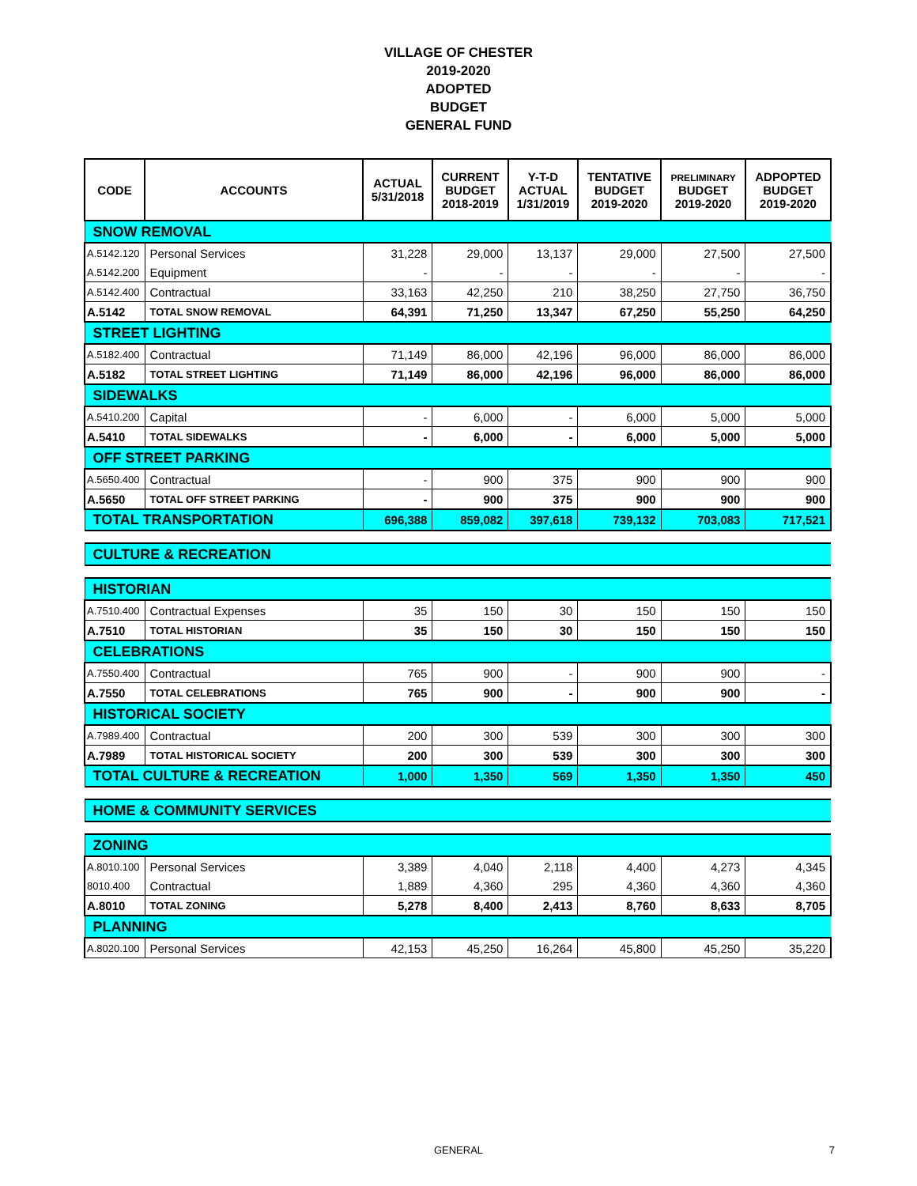VILLAGE OF CHESTER
2019-2020
ADOPTED
BUDGET
GENERAL FUND
| CODE | ACCOUNTS | ACTUAL 5/31/2018 | CURRENT BUDGET 2018-2019 | Y-T-D ACTUAL 1/31/2019 | TENTATIVE BUDGET 2019-2020 | PRELIMINARY BUDGET 2019-2020 | ADPOPTED BUDGET 2019-2020 |
| --- | --- | --- | --- | --- | --- | --- | --- |
| SNOW REMOVAL | | | | | | | |
| A.5142.120 | Personal Services | 31,228 | 29,000 | 13,137 | 29,000 | 27,500 | 27,500 |
| A.5142.200 | Equipment | - | - | - | - | - | - |
| A.5142.400 | Contractual | 33,163 | 42,250 | 210 | 38,250 | 27,750 | 36,750 |
| A.5142 | TOTAL SNOW REMOVAL | 64,391 | 71,250 | 13,347 | 67,250 | 55,250 | 64,250 |
| STREET LIGHTING | | | | | | | |
| A.5182.400 | Contractual | 71,149 | 86,000 | 42,196 | 96,000 | 86,000 | 86,000 |
| A.5182 | TOTAL STREET LIGHTING | 71,149 | 86,000 | 42,196 | 96,000 | 86,000 | 86,000 |
| SIDEWALKS | | | | | | | |
| A.5410.200 | Capital | - | 6,000 | - | 6,000 | 5,000 | 5,000 |
| A.5410 | TOTAL SIDEWALKS | - | 6,000 | - | 6,000 | 5,000 | 5,000 |
| OFF STREET PARKING | | | | | | | |
| A.5650.400 | Contractual | - | 900 | 375 | 900 | 900 | 900 |
| A.5650 | TOTAL OFF STREET PARKING | - | 900 | 375 | 900 | 900 | 900 |
| TOTAL TRANSPORTATION | | 696,388 | 859,082 | 397,618 | 739,132 | 703,083 | 717,521 |
| CULTURE & RECREATION | | | | | | | |
| HISTORIAN | | | | | | | |
| A.7510.400 | Contractual Expenses | 35 | 150 | 30 | 150 | 150 | 150 |
| A.7510 | TOTAL HISTORIAN | 35 | 150 | 30 | 150 | 150 | 150 |
| CELEBRATIONS | | | | | | | |
| A.7550.400 | Contractual | 765 | 900 | - | 900 | 900 | - |
| A.7550 | TOTAL CELEBRATIONS | 765 | 900 | - | 900 | 900 | - |
| HISTORICAL SOCIETY | | | | | | | |
| A.7989.400 | Contractual | 200 | 300 | 539 | 300 | 300 | 300 |
| A.7989 | TOTAL HISTORICAL SOCIETY | 200 | 300 | 539 | 300 | 300 | 300 |
| TOTAL CULTURE & RECREATION | | 1,000 | 1,350 | 569 | 1,350 | 1,350 | 450 |
| HOME & COMMUNITY SERVICES | | | | | | | |
| ZONING | | | | | | | |
| A.8010.100 | Personal Services | 3,389 | 4,040 | 2,118 | 4,400 | 4,273 | 4,345 |
| 8010.400 | Contractual | 1,889 | 4,360 | 295 | 4,360 | 4,360 | 4,360 |
| A.8010 | TOTAL ZONING | 5,278 | 8,400 | 2,413 | 8,760 | 8,633 | 8,705 |
| PLANNING | | | | | | | |
| A.8020.100 | Personal Services | 42,153 | 45,250 | 16,264 | 45,800 | 45,250 | 35,220 |
GENERAL 7